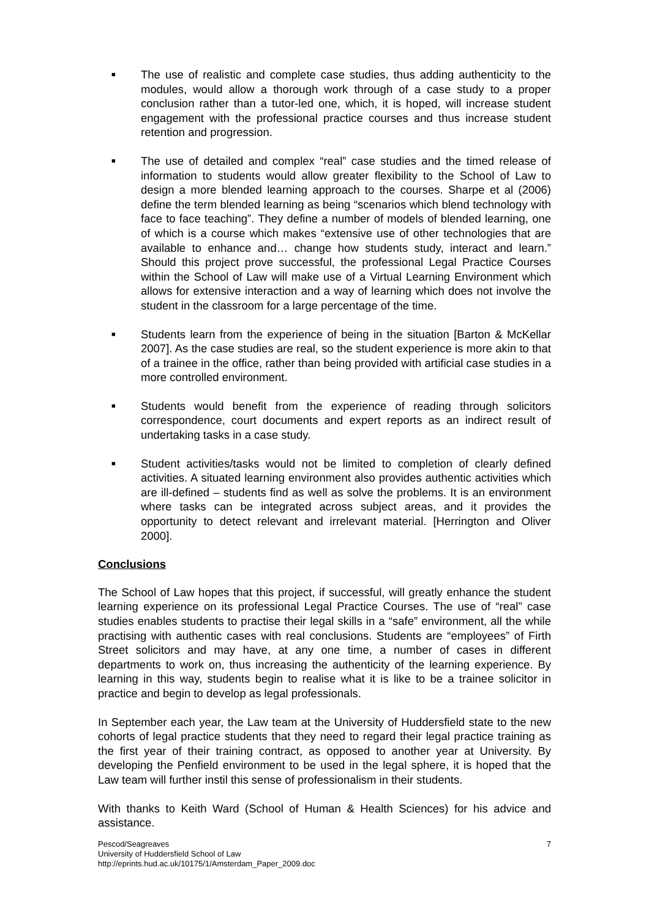■ The use of realistic and complete case studies, thus adding authenticity to the modules, would allow a thorough work through of a case study to a proper conclusion rather than a tutor-led one, which, it is hoped, will increase student engagement with the professional practice courses and thus increase student retention and progression.
■ The use of detailed and complex “real” case studies and the timed release of information to students would allow greater flexibility to the School of Law to design a more blended learning approach to the courses. Sharpe et al (2006) define the term blended learning as being “scenarios which blend technology with face to face teaching”. They define a number of models of blended learning, one of which is a course which makes “extensive use of other technologies that are available to enhance and… change how students study, interact and learn.” Should this project prove successful, the professional Legal Practice Courses within the School of Law will make use of a Virtual Learning Environment which allows for extensive interaction and a way of learning which does not involve the student in the classroom for a large percentage of the time.
■ Students learn from the experience of being in the situation [Barton & McKellar 2007]. As the case studies are real, so the student experience is more akin to that of a trainee in the office, rather than being provided with artificial case studies in a more controlled environment.
■ Students would benefit from the experience of reading through solicitors correspondence, court documents and expert reports as an indirect result of undertaking tasks in a case study.
■ Student activities/tasks would not be limited to completion of clearly defined activities. A situated learning environment also provides authentic activities which are ill-defined – students find as well as solve the problems. It is an environment where tasks can be integrated across subject areas, and it provides the opportunity to detect relevant and irrelevant material. [Herrington and Oliver 2000].
Conclusions
The School of Law hopes that this project, if successful, will greatly enhance the student learning experience on its professional Legal Practice Courses. The use of “real” case studies enables students to practise their legal skills in a “safe” environment, all the while practising with authentic cases with real conclusions. Students are “employees” of Firth Street solicitors and may have, at any one time, a number of cases in different departments to work on, thus increasing the authenticity of the learning experience. By learning in this way, students begin to realise what it is like to be a trainee solicitor in practice and begin to develop as legal professionals.
In September each year, the Law team at the University of Huddersfield state to the new cohorts of legal practice students that they need to regard their legal practice training as the first year of their training contract, as opposed to another year at University. By developing the Penfield environment to be used in the legal sphere, it is hoped that the Law team will further instil this sense of professionalism in their students.
With thanks to Keith Ward (School of Human & Health Sciences) for his advice and assistance.
Pescod/Seagreaves
University of Huddersfield School of Law
http://eprints.hud.ac.uk/10175/1/Amsterdam_Paper_2009.doc
7